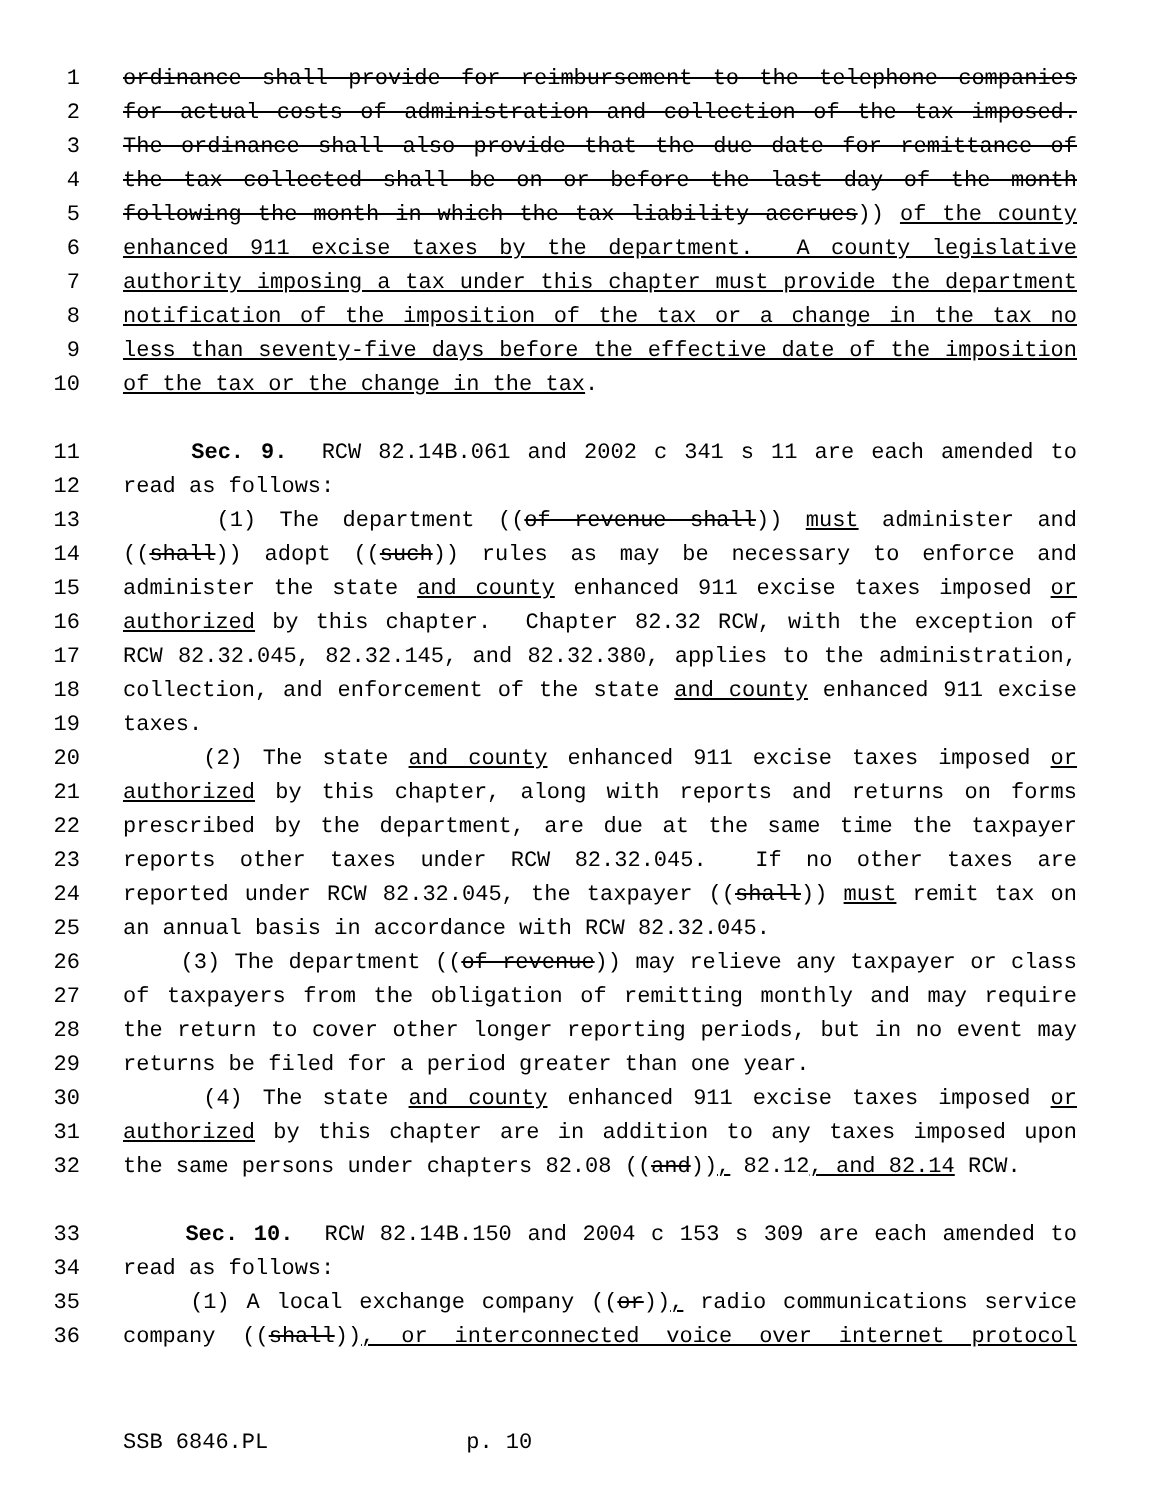1 ordinance shall provide for reimbursement to the telephone companies
2 for actual costs of administration and collection of the tax imposed.
3 The ordinance shall also provide that the due date for remittance of
4 the tax collected shall be on or before the last day of the month
5 following the month in which the tax liability accrues)) of the county
6 enhanced 911 excise taxes by the department. A county legislative
7 authority imposing a tax under this chapter must provide the department
8 notification of the imposition of the tax or a change in the tax no
9 less than seventy-five days before the effective date of the imposition
10 of the tax or the change in the tax.
11 Sec. 9. RCW 82.14B.061 and 2002 c 341 s 11 are each amended to
12 read as follows:
13 (1) The department ((of revenue shall)) must administer and
14 ((shall)) adopt ((such)) rules as may be necessary to enforce and
15 administer the state and county enhanced 911 excise taxes imposed or
16 authorized by this chapter. Chapter 82.32 RCW, with the exception of
17 RCW 82.32.045, 82.32.145, and 82.32.380, applies to the administration,
18 collection, and enforcement of the state and county enhanced 911 excise
19 taxes.
20 (2) The state and county enhanced 911 excise taxes imposed or
21 authorized by this chapter, along with reports and returns on forms
22 prescribed by the department, are due at the same time the taxpayer
23 reports other taxes under RCW 82.32.045. If no other taxes are
24 reported under RCW 82.32.045, the taxpayer ((shall)) must remit tax on
25 an annual basis in accordance with RCW 82.32.045.
26 (3) The department ((of revenue)) may relieve any taxpayer or class
27 of taxpayers from the obligation of remitting monthly and may require
28 the return to cover other longer reporting periods, but in no event may
29 returns be filed for a period greater than one year.
30 (4) The state and county enhanced 911 excise taxes imposed or
31 authorized by this chapter are in addition to any taxes imposed upon
32 the same persons under chapters 82.08 ((and)), 82.12, and 82.14 RCW.
33 Sec. 10. RCW 82.14B.150 and 2004 c 153 s 309 are each amended to
34 read as follows:
35 (1) A local exchange company ((or)), radio communications service
36 company ((shall)), or interconnected voice over internet protocol
SSB 6846.PL p. 10